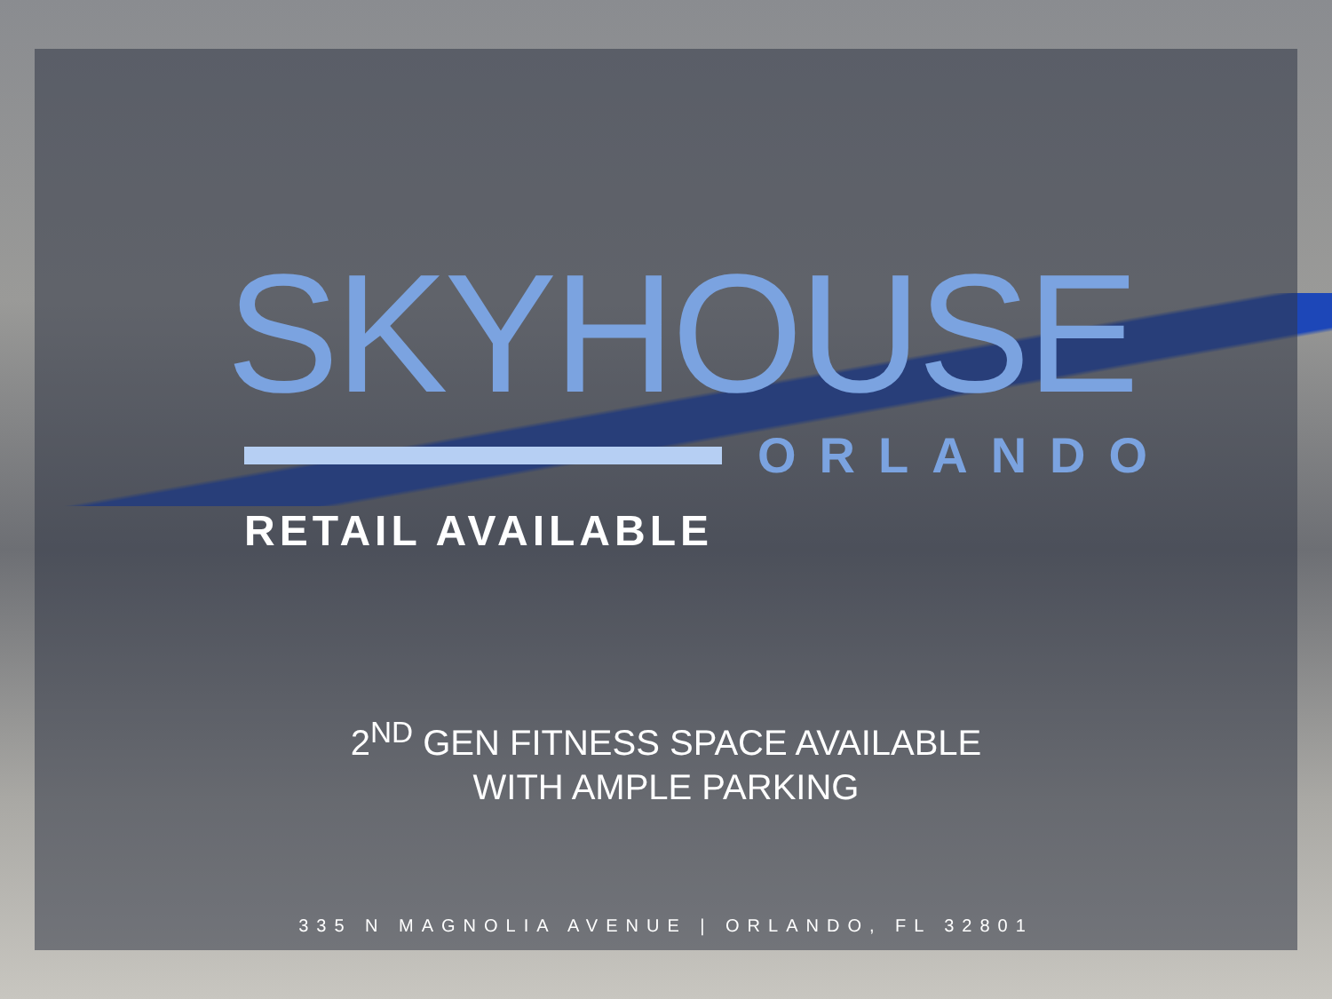SKYHOUSE
ORLANDO
RETAIL AVAILABLE
2<sup>ND</sup> GEN FITNESS SPACE AVAILABLE
WITH AMPLE PARKING
335 N MAGNOLIA AVENUE | ORLANDO, FL 32801